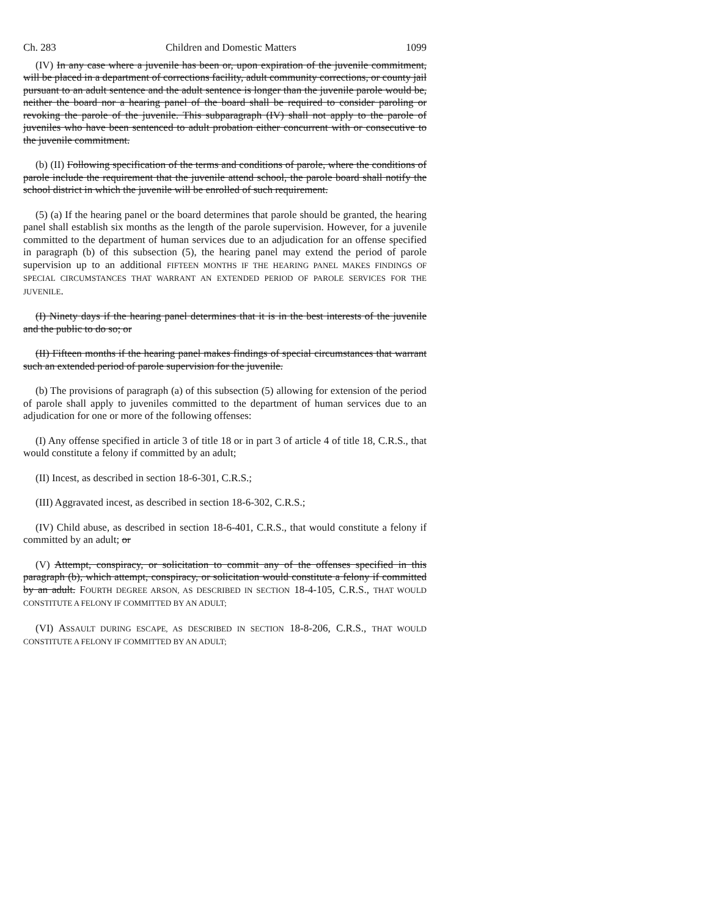Ch. 283 Children and Domestic Matters 1099
(IV) In any case where a juvenile has been or, upon expiration of the juvenile commitment, will be placed in a department of corrections facility, adult community corrections, or county jail pursuant to an adult sentence and the adult sentence is longer than the juvenile parole would be, neither the board nor a hearing panel of the board shall be required to consider paroling or revoking the parole of the juvenile. This subparagraph (IV) shall not apply to the parole of juveniles who have been sentenced to adult probation either concurrent with or consecutive to the juvenile commitment.
(b) (II) Following specification of the terms and conditions of parole, where the conditions of parole include the requirement that the juvenile attend school, the parole board shall notify the school district in which the juvenile will be enrolled of such requirement.
(5) (a) If the hearing panel or the board determines that parole should be granted, the hearing panel shall establish six months as the length of the parole supervision. However, for a juvenile committed to the department of human services due to an adjudication for an offense specified in paragraph (b) of this subsection (5), the hearing panel may extend the period of parole supervision up to an additional FIFTEEN MONTHS IF THE HEARING PANEL MAKES FINDINGS OF SPECIAL CIRCUMSTANCES THAT WARRANT AN EXTENDED PERIOD OF PAROLE SERVICES FOR THE JUVENILE.
(I) Ninety days if the hearing panel determines that it is in the best interests of the juvenile and the public to do so; or
(II) Fifteen months if the hearing panel makes findings of special circumstances that warrant such an extended period of parole supervision for the juvenile.
(b) The provisions of paragraph (a) of this subsection (5) allowing for extension of the period of parole shall apply to juveniles committed to the department of human services due to an adjudication for one or more of the following offenses:
(I) Any offense specified in article 3 of title 18 or in part 3 of article 4 of title 18, C.R.S., that would constitute a felony if committed by an adult;
(II) Incest, as described in section 18-6-301, C.R.S.;
(III) Aggravated incest, as described in section 18-6-302, C.R.S.;
(IV) Child abuse, as described in section 18-6-401, C.R.S., that would constitute a felony if committed by an adult; or
(V) Attempt, conspiracy, or solicitation to commit any of the offenses specified in this paragraph (b), which attempt, conspiracy, or solicitation would constitute a felony if committed by an adult. FOURTH DEGREE ARSON, AS DESCRIBED IN SECTION 18-4-105, C.R.S., THAT WOULD CONSTITUTE A FELONY IF COMMITTED BY AN ADULT;
(VI) ASSAULT DURING ESCAPE, AS DESCRIBED IN SECTION 18-8-206, C.R.S., THAT WOULD CONSTITUTE A FELONY IF COMMITTED BY AN ADULT;